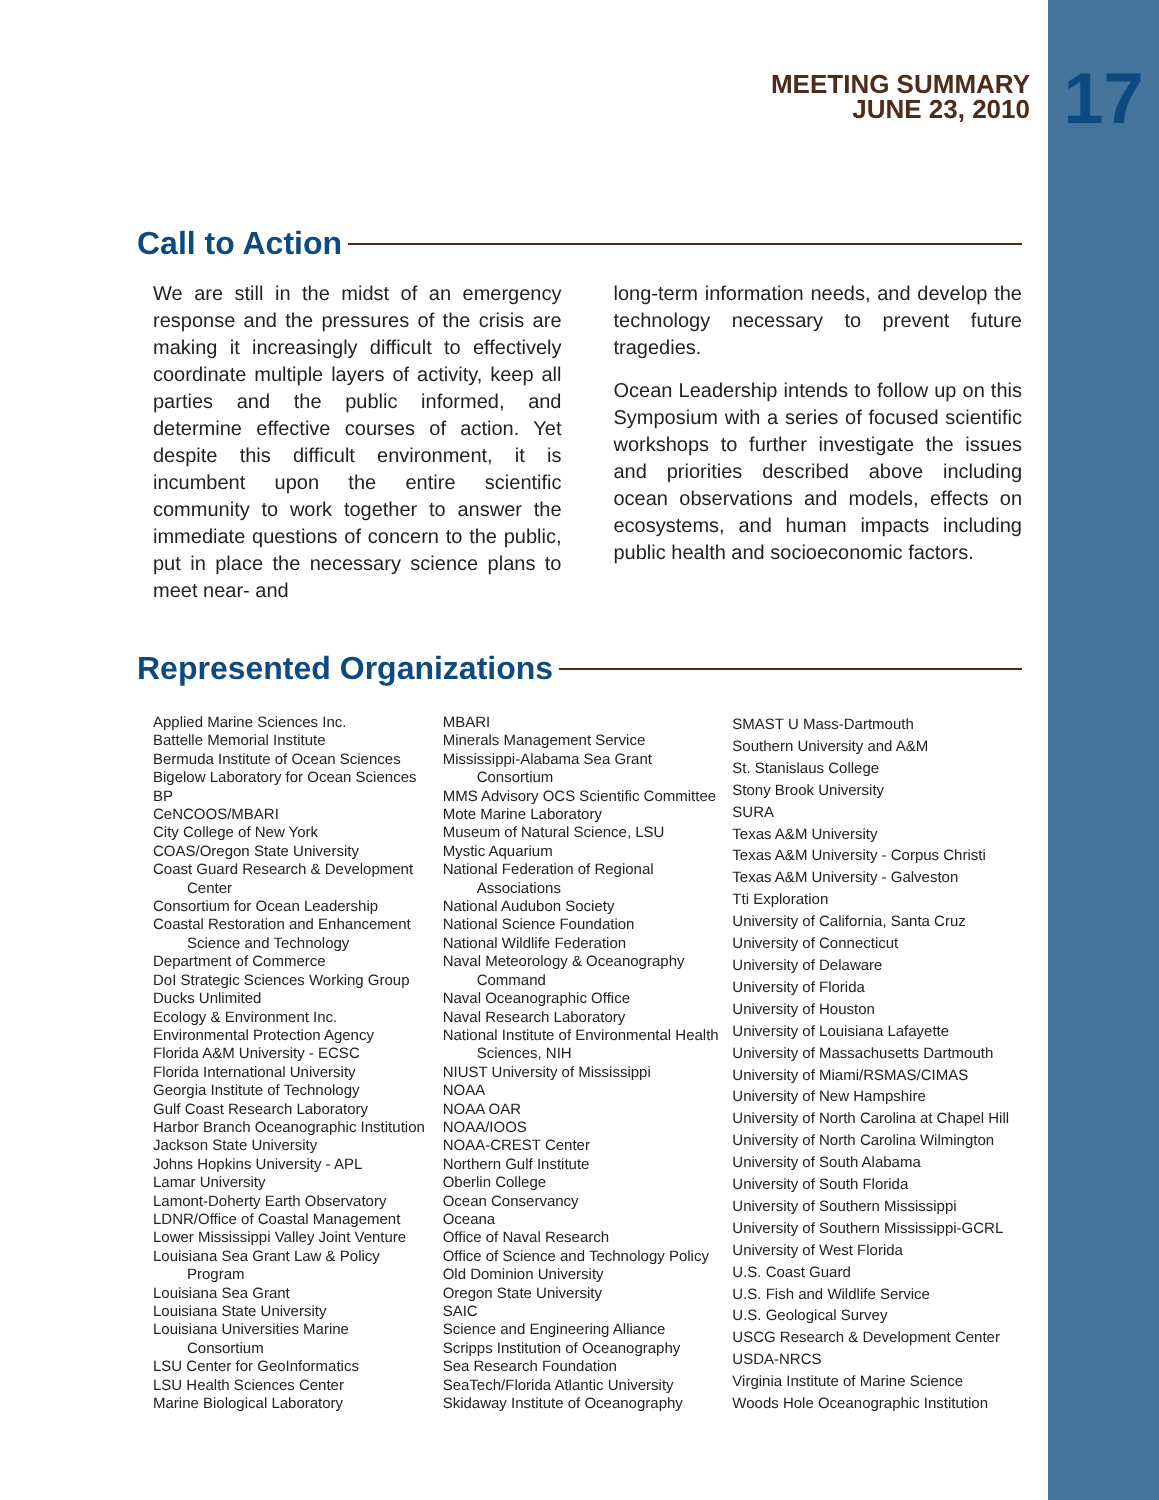MEETING SUMMARY
JUNE 23, 2010
17
Call to Action
We are still in the midst of an emergency response and the pressures of the crisis are making it increasingly difficult to effectively coordinate multiple layers of activity, keep all parties and the public informed, and determine effective courses of action. Yet despite this difficult environment, it is incumbent upon the entire scientific community to work together to answer the immediate questions of concern to the public, put in place the necessary science plans to meet near- and
long-term information needs, and develop the technology necessary to prevent future tragedies.
Ocean Leadership intends to follow up on this Symposium with a series of focused scientific workshops to further investigate the issues and priorities described above including ocean observations and models, effects on ecosystems, and human impacts including public health and socioeconomic factors.
Represented Organizations
Applied Marine Sciences Inc.
Battelle Memorial Institute
Bermuda Institute of Ocean Sciences
Bigelow Laboratory for Ocean Sciences
BP
CeNCOOS/MBARI
City College of New York
COAS/Oregon State University
Coast Guard Research & Development
Center
Consortium for Ocean Leadership
Coastal Restoration and Enhancement
Science and Technology
Department of Commerce
DoI Strategic Sciences Working Group
Ducks Unlimited
Ecology & Environment Inc.
Environmental Protection Agency
Florida A&M University - ECSC
Florida International University
Georgia Institute of Technology
Gulf Coast Research Laboratory
Harbor Branch Oceanographic Institution
Jackson State University
Johns Hopkins University - APL
Lamar University
Lamont-Doherty Earth Observatory
LDNR/Office of Coastal Management
Lower Mississippi Valley Joint Venture
Louisiana Sea Grant Law & Policy
Program
Louisiana Sea Grant
Louisiana State University
Louisiana Universities Marine
Consortium
LSU Center for GeoInformatics
LSU Health Sciences Center
Marine Biological Laboratory
MBARI
Minerals Management Service
Mississippi-Alabama Sea Grant
Consortium
MMS Advisory OCS Scientific Committee
Mote Marine Laboratory
Museum of Natural Science, LSU
Mystic Aquarium
National Federation of Regional
Associations
National Audubon Society
National Science Foundation
National Wildlife Federation
Naval Meteorology & Oceanography
Command
Naval Oceanographic Office
Naval Research Laboratory
National Institute of Environmental Health
Sciences, NIH
NIUST University of Mississippi
NOAA
NOAA OAR
NOAA/IOOS
NOAA-CREST Center
Northern Gulf Institute
Oberlin College
Ocean Conservancy
Oceana
Office of Naval Research
Office of Science and Technology Policy
Old Dominion University
Oregon State University
SAIC
Science and Engineering Alliance
Scripps Institution of Oceanography
Sea Research Foundation
SeaTech/Florida Atlantic University
Skidaway Institute of Oceanography
SMAST U Mass-Dartmouth
Southern University and A&M
St. Stanislaus College
Stony Brook University
SURA
Texas A&M University
Texas A&M University - Corpus Christi
Texas A&M University - Galveston
Tti Exploration
University of California, Santa Cruz
University of Connecticut
University of Delaware
University of Florida
University of Houston
University of Louisiana Lafayette
University of Massachusetts Dartmouth
University of Miami/RSMAS/CIMAS
University of New Hampshire
University of North Carolina at Chapel Hill
University of North Carolina Wilmington
University of South Alabama
University of South Florida
University of Southern Mississippi
University of Southern Mississippi-GCRL
University of West Florida
U.S. Coast Guard
U.S. Fish and Wildlife Service
U.S. Geological Survey
USCG Research & Development Center
USDA-NRCS
Virginia Institute of Marine Science
Woods Hole Oceanographic Institution